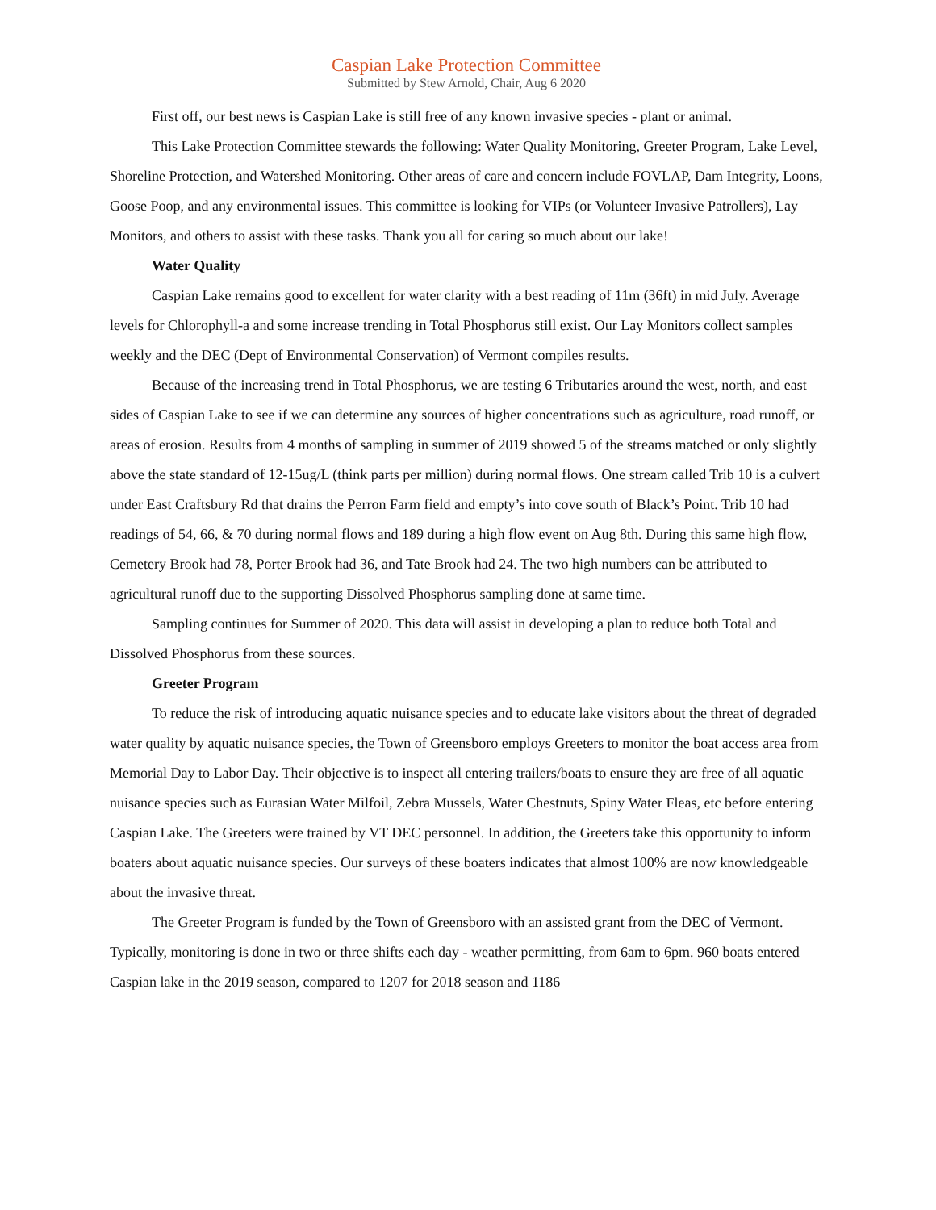Caspian Lake Protection Committee
Submitted by Stew Arnold, Chair, Aug 6 2020
First off, our best news is Caspian Lake is still free of any known invasive species - plant or animal.
This Lake Protection Committee stewards the following: Water Quality Monitoring, Greeter Program, Lake Level, Shoreline Protection, and Watershed Monitoring. Other areas of care and concern include FOVLAP, Dam Integrity, Loons, Goose Poop, and any environmental issues. This committee is looking for VIPs (or Volunteer Invasive Patrollers), Lay Monitors, and others to assist with these tasks. Thank you all for caring so much about our lake!
Water Quality
Caspian Lake remains good to excellent for water clarity with a best reading of 11m (36ft) in mid July. Average levels for Chlorophyll-a and some increase trending in Total Phosphorus still exist. Our Lay Monitors collect samples weekly and the DEC (Dept of Environmental Conservation) of Vermont compiles results.
Because of the increasing trend in Total Phosphorus, we are testing 6 Tributaries around the west, north, and east sides of Caspian Lake to see if we can determine any sources of higher concentrations such as agriculture, road runoff, or areas of erosion. Results from 4 months of sampling in summer of 2019 showed 5 of the streams matched or only slightly above the state standard of 12-15ug/L (think parts per million) during normal flows. One stream called Trib 10 is a culvert under East Craftsbury Rd that drains the Perron Farm field and empty’s into cove south of Black’s Point. Trib 10 had readings of 54, 66, & 70 during normal flows and 189 during a high flow event on Aug 8th. During this same high flow, Cemetery Brook had 78, Porter Brook had 36, and Tate Brook had 24. The two high numbers can be attributed to agricultural runoff due to the supporting Dissolved Phosphorus sampling done at same time.
Sampling continues for Summer of 2020. This data will assist in developing a plan to reduce both Total and Dissolved Phosphorus from these sources.
Greeter Program
To reduce the risk of introducing aquatic nuisance species and to educate lake visitors about the threat of degraded water quality by aquatic nuisance species, the Town of Greensboro employs Greeters to monitor the boat access area from Memorial Day to Labor Day. Their objective is to inspect all entering trailers/boats to ensure they are free of all aquatic nuisance species such as Eurasian Water Milfoil, Zebra Mussels, Water Chestnuts, Spiny Water Fleas, etc before entering Caspian Lake. The Greeters were trained by VT DEC personnel. In addition, the Greeters take this opportunity to inform boaters about aquatic nuisance species. Our surveys of these boaters indicates that almost 100% are now knowledgeable about the invasive threat.
The Greeter Program is funded by the Town of Greensboro with an assisted grant from the DEC of Vermont. Typically, monitoring is done in two or three shifts each day - weather permitting, from 6am to 6pm. 960 boats entered Caspian lake in the 2019 season, compared to 1207 for 2018 season and 1186